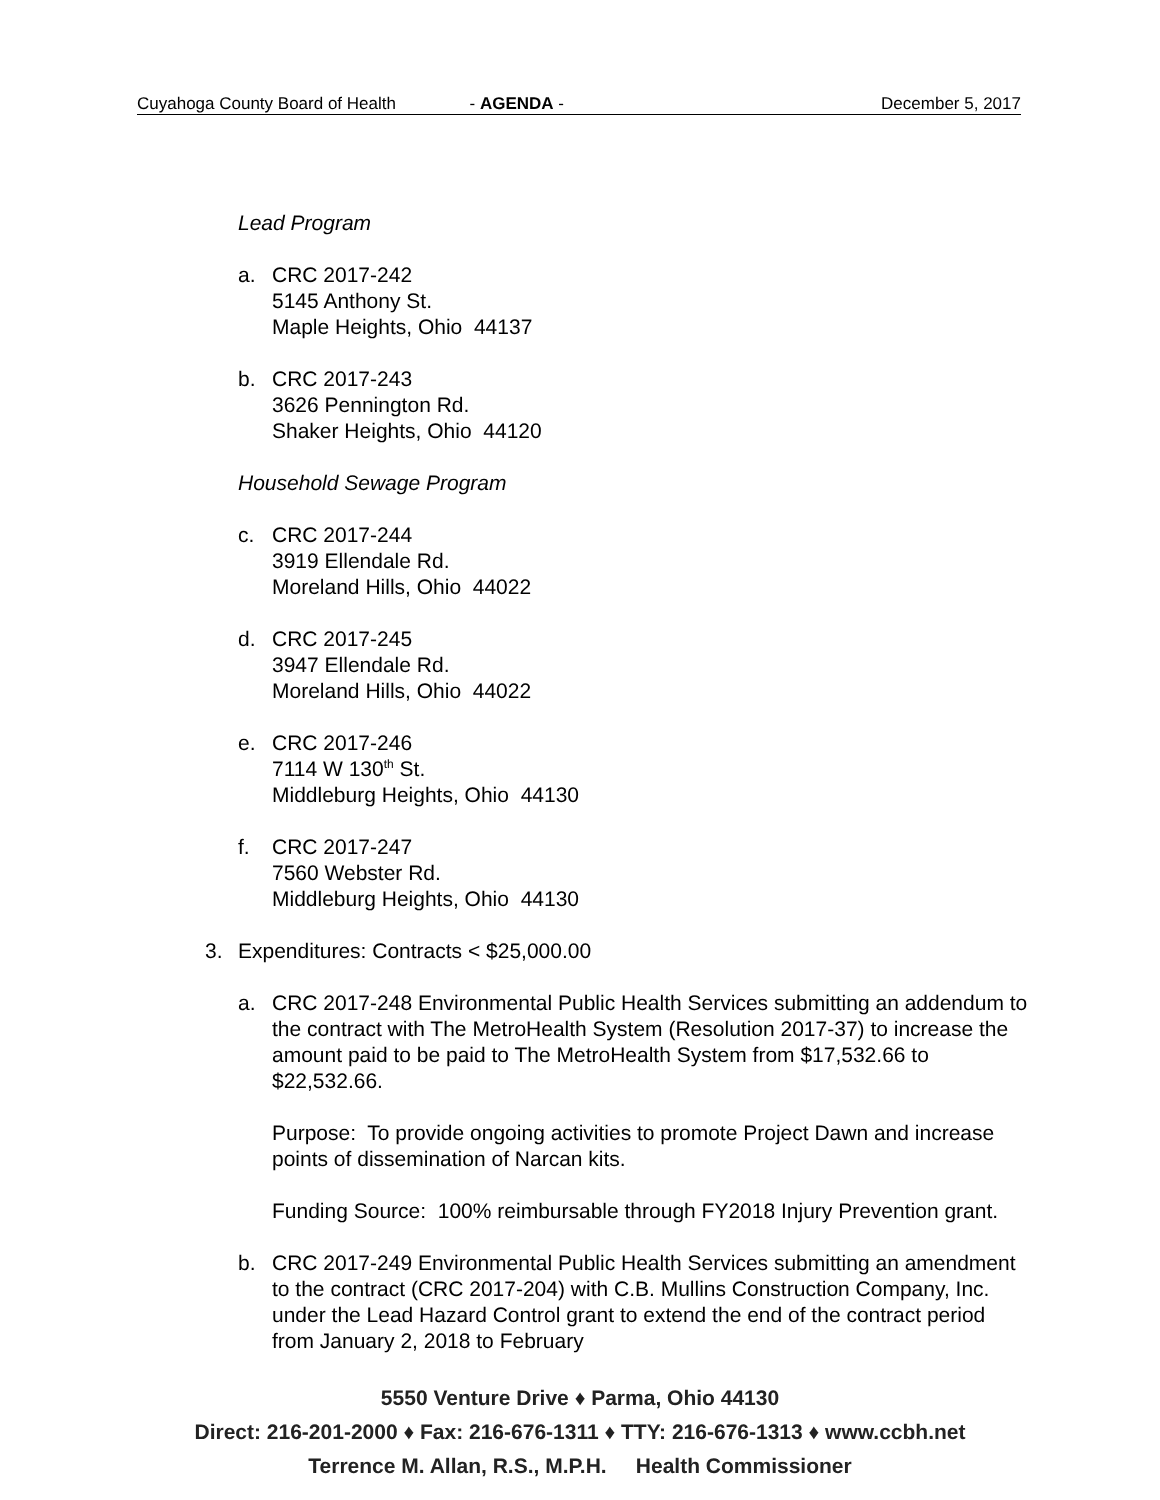Cuyahoga County Board of Health - AGENDA - December 5, 2017
Lead Program
a. CRC 2017-242
5145 Anthony St.
Maple Heights, Ohio 44137
b. CRC 2017-243
3626 Pennington Rd.
Shaker Heights, Ohio 44120
Household Sewage Program
c. CRC 2017-244
3919 Ellendale Rd.
Moreland Hills, Ohio 44022
d. CRC 2017-245
3947 Ellendale Rd.
Moreland Hills, Ohio 44022
e. CRC 2017-246
7114 W 130<sup>th</sup> St.
Middleburg Heights, Ohio 44130
f. CRC 2017-247
7560 Webster Rd.
Middleburg Heights, Ohio 44130
3. Expenditures: Contracts < $25,000.00
a. CRC 2017-248 Environmental Public Health Services submitting an addendum to the contract with The MetroHealth System (Resolution 2017-37) to increase the amount paid to be paid to The MetroHealth System from $17,532.66 to $22,532.66.
Purpose: To provide ongoing activities to promote Project Dawn and increase points of dissemination of Narcan kits.
Funding Source: 100% reimbursable through FY2018 Injury Prevention grant.
b. CRC 2017-249 Environmental Public Health Services submitting an amendment to the contract (CRC 2017-204) with C.B. Mullins Construction Company, Inc. under the Lead Hazard Control grant to extend the end of the contract period from January 2, 2018 to February
5550 Venture Drive ♦ Parma, Ohio 44130
Direct: 216-201-2000 ♦ Fax: 216-676-1311 ♦ TTY: 216-676-1313 ♦ www.ccbh.net
Terrence M. Allan, R.S., M.P.H. Health Commissioner